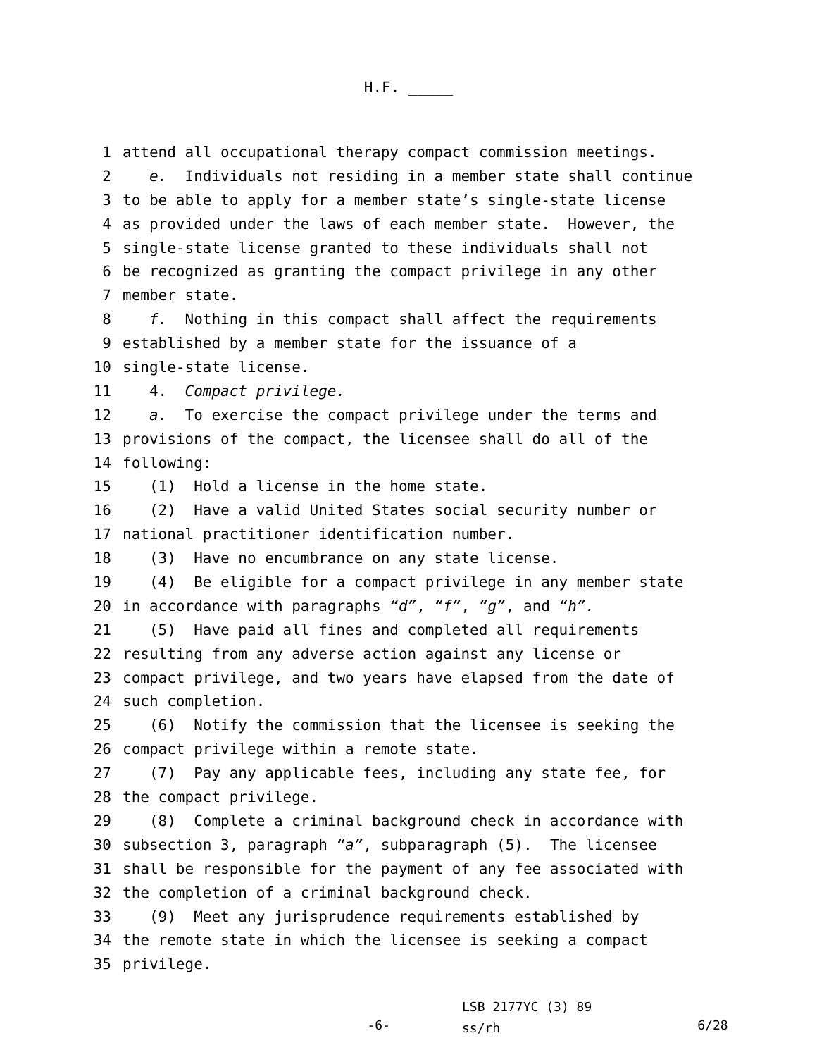H.F. _____
1 attend all occupational therapy compact commission meetings.
2 e. Individuals not residing in a member state shall continue
3 to be able to apply for a member state’s single-state license
4 as provided under the laws of each member state. However, the
5 single-state license granted to these individuals shall not
6 be recognized as granting the compact privilege in any other
7 member state.
8 f. Nothing in this compact shall affect the requirements
9 established by a member state for the issuance of a
10 single-state license.
11 4. Compact privilege.
12 a. To exercise the compact privilege under the terms and
13 provisions of the compact, the licensee shall do all of the
14 following:
15 (1) Hold a license in the home state.
16 (2) Have a valid United States social security number or
17 national practitioner identification number.
18 (3) Have no encumbrance on any state license.
19 (4) Be eligible for a compact privilege in any member state
20 in accordance with paragraphs “d”, “f”, “g”, and “h”.
21 (5) Have paid all fines and completed all requirements
22 resulting from any adverse action against any license or
23 compact privilege, and two years have elapsed from the date of
24 such completion.
25 (6) Notify the commission that the licensee is seeking the
26 compact privilege within a remote state.
27 (7) Pay any applicable fees, including any state fee, for
28 the compact privilege.
29 (8) Complete a criminal background check in accordance with
30 subsection 3, paragraph “a”, subparagraph (5). The licensee
31 shall be responsible for the payment of any fee associated with
32 the completion of a criminal background check.
33 (9) Meet any jurisprudence requirements established by
34 the remote state in which the licensee is seeking a compact
35 privilege.
-6-
LSB 2177YC (3) 89
ss/rh
6/28